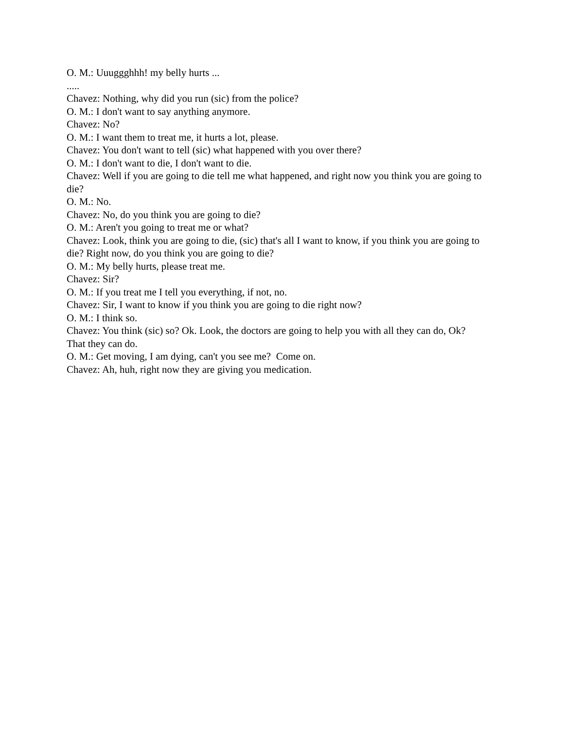O. M.: Uuuggghhh! my belly hurts ...
.....
Chavez: Nothing, why did you run (sic) from the police?
O. M.: I don't want to say anything anymore.
Chavez: No?
O. M.: I want them to treat me, it hurts a lot, please.
Chavez: You don't want to tell (sic) what happened with you over there?
O. M.: I don't want to die, I don't want to die.
Chavez: Well if you are going to die tell me what happened, and right now you think you are going to die?
O. M.: No.
Chavez: No, do you think you are going to die?
O. M.: Aren't you going to treat me or what?
Chavez: Look, think you are going to die, (sic) that's all I want to know, if you think you are going to die? Right now, do you think you are going to die?
O. M.: My belly hurts, please treat me.
Chavez: Sir?
O. M.: If you treat me I tell you everything, if not, no.
Chavez: Sir, I want to know if you think you are going to die right now?
O. M.: I think so.
Chavez: You think (sic) so? Ok. Look, the doctors are going to help you with all they can do, Ok? That they can do.
O. M.: Get moving, I am dying, can't you see me? Come on.
Chavez: Ah, huh, right now they are giving you medication.